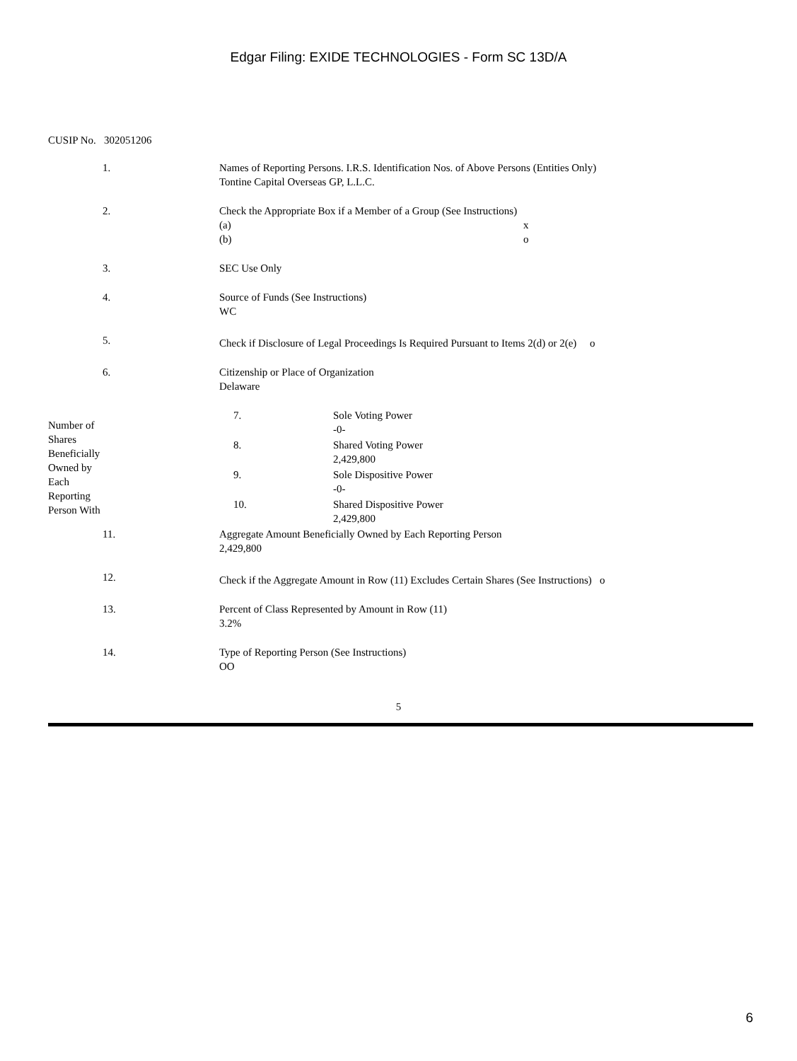Edgar Filing: EXIDE TECHNOLOGIES - Form SC 13D/A
CUSIP No. 302051206
| 1. | Names of Reporting Persons. I.R.S. Identification Nos. of Above Persons (Entities Only) Tontine Capital Overseas GP, L.L.C. |
| 2. | Check the Appropriate Box if a Member of a Group (See Instructions) (a) x (b) o |
| 3. | SEC Use Only |
| 4. | Source of Funds (See Instructions) WC |
| 5. | Check if Disclosure of Legal Proceedings Is Required Pursuant to Items 2(d) or 2(e) o |
| 6. | Citizenship or Place of Organization Delaware |
| Number of Shares Beneficially Owned by Each Reporting Person With | 7. | Sole Voting Power -0- |
| | 8. | Shared Voting Power 2,429,800 |
| | 9. | Sole Dispositive Power -0- |
| | 10. | Shared Dispositive Power 2,429,800 |
| 11. | Aggregate Amount Beneficially Owned by Each Reporting Person 2,429,800 |
| 12. | Check if the Aggregate Amount in Row (11) Excludes Certain Shares (See Instructions) o |
| 13. | Percent of Class Represented by Amount in Row (11) 3.2% |
| 14. | Type of Reporting Person (See Instructions) OO |
5
6